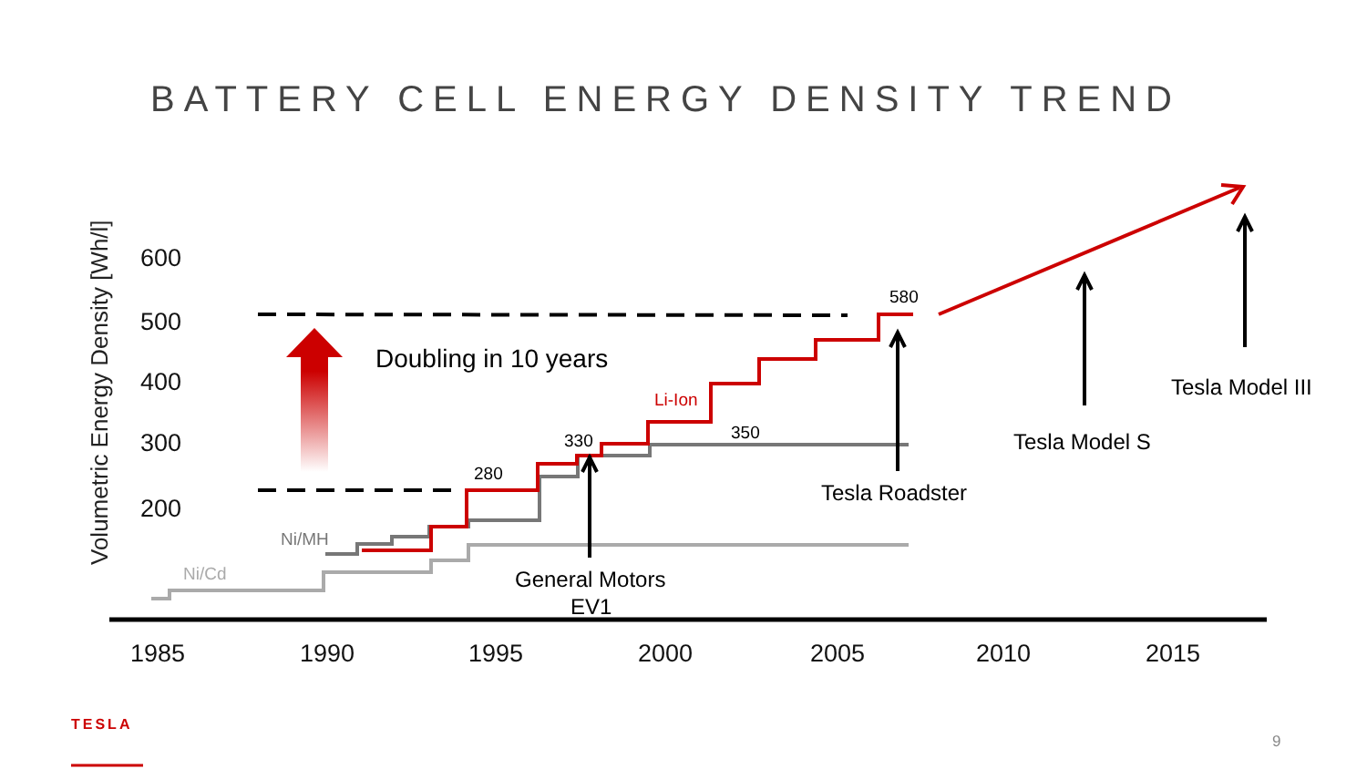BATTERY CELL ENERGY DENSITY TREND
Volumetric Energy Density [Wh/l]
600
500
400
300
200
1985
1990
1995
2000
2005
2010
2015
Doubling in 10 years
Ni/Cd
Ni/MH
Li-Ion
280
330
350
580
General Motors
EV1
Tesla Roadster
Tesla Model S
Tesla Model III
TESLA
9